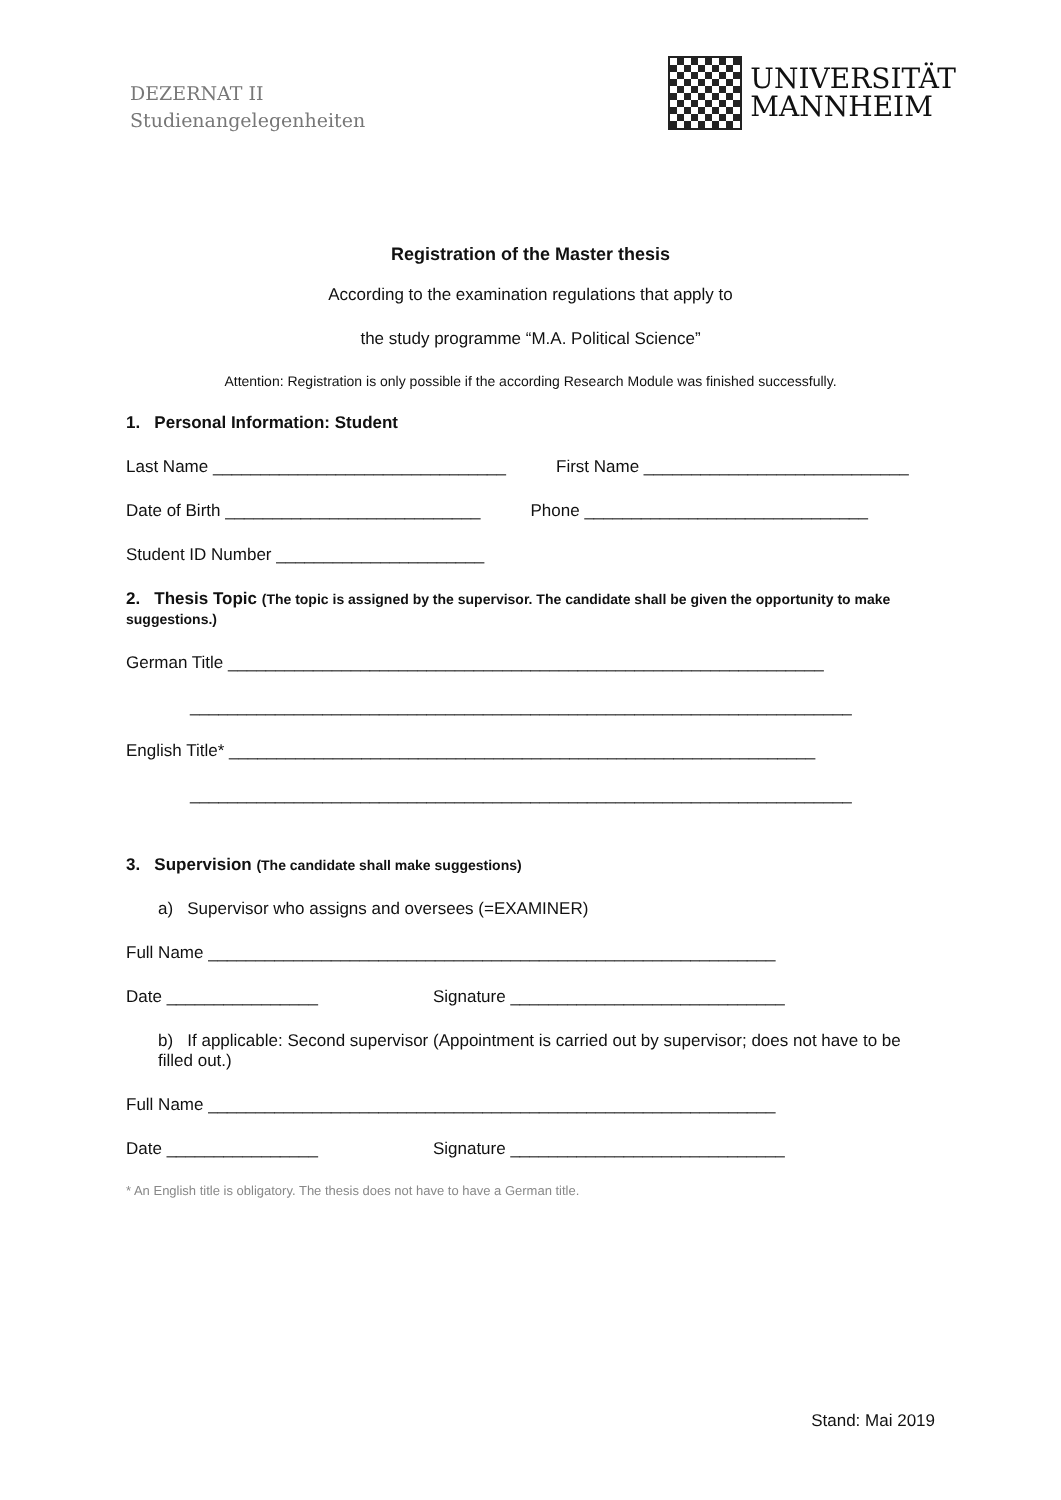DEZERNAT II
Studienangelegenheiten
UNIVERSITÄT
MANNHEIM
Registration of the Master thesis
According to the examination regulations that apply to
the study programme “M.A. Political Science”
Attention: Registration is only possible if the according Research Module was finished successfully.
1. Personal Information: Student
Last Name _______________________________ First Name ____________________________
Date of Birth ___________________________ Phone ______________________________
Student ID Number ______________________
2. Thesis Topic (The topic is assigned by the supervisor. The candidate shall be given the opportunity to make suggestions.)
German Title _______________________________________________________________
______________________________________________________________________
English Title* ______________________________________________________________
______________________________________________________________________
3. Supervision (The candidate shall make suggestions)
a) Supervisor who assigns and oversees (=EXAMINER)
Full Name ____________________________________________________________
Date ________________ Signature _____________________________
b) If applicable: Second supervisor (Appointment is carried out by supervisor; does not have to be filled out.)
Full Name ____________________________________________________________
Date ________________ Signature _____________________________
* An English title is obligatory. The thesis does not have to have a German title.
Stand: Mai 2019